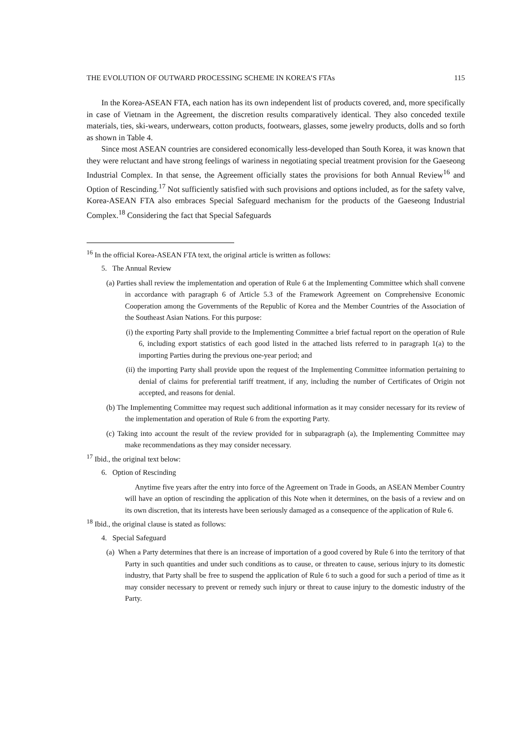THE EVOLUTION OF OUTWARD PROCESSING SCHEME IN KOREA’S FTAs 115
In the Korea-ASEAN FTA, each nation has its own independent list of products covered, and, more specifically in case of Vietnam in the Agreement, the discretion results comparatively identical. They also conceded textile materials, ties, ski-wears, underwears, cotton products, footwears, glasses, some jewelry products, dolls and so forth as shown in Table 4.
Since most ASEAN countries are considered economically less-developed than South Korea, it was known that they were reluctant and have strong feelings of wariness in negotiating special treatment provision for the Gaeseong Industrial Complex. In that sense, the Agreement officially states the provisions for both Annual Review<sup>16</sup> and Option of Rescinding.<sup>17</sup> Not sufficiently satisfied with such provisions and options included, as for the safety valve, Korea-ASEAN FTA also embraces Special Safeguard mechanism for the products of the Gaeseong Industrial Complex.<sup>18</sup> Considering the fact that Special Safeguards
<sup>16</sup> In the official Korea-ASEAN FTA text, the original article is written as follows:
5. The Annual Review
(a) Parties shall review the implementation and operation of Rule 6 at the Implementing Committee which shall convene in accordance with paragraph 6 of Article 5.3 of the Framework Agreement on Comprehensive Economic Cooperation among the Governments of the Republic of Korea and the Member Countries of the Association of the Southeast Asian Nations. For this purpose:
(i) the exporting Party shall provide to the Implementing Committee a brief factual report on the operation of Rule 6, including export statistics of each good listed in the attached lists referred to in paragraph 1(a) to the importing Parties during the previous one-year period; and
(ii) the importing Party shall provide upon the request of the Implementing Committee information pertaining to denial of claims for preferential tariff treatment, if any, including the number of Certificates of Origin not accepted, and reasons for denial.
(b) The Implementing Committee may request such additional information as it may consider necessary for its review of the implementation and operation of Rule 6 from the exporting Party.
(c) Taking into account the result of the review provided for in subparagraph (a), the Implementing Committee may make recommendations as they may consider necessary.
<sup>17</sup> Ibid., the original text below:
6. Option of Rescinding
Anytime five years after the entry into force of the Agreement on Trade in Goods, an ASEAN Member Country will have an option of rescinding the application of this Note when it determines, on the basis of a review and on its own discretion, that its interests have been seriously damaged as a consequence of the application of Rule 6.
<sup>18</sup> Ibid., the original clause is stated as follows:
4. Special Safeguard
(a) When a Party determines that there is an increase of importation of a good covered by Rule 6 into the territory of that Party in such quantities and under such conditions as to cause, or threaten to cause, serious injury to its domestic industry, that Party shall be free to suspend the application of Rule 6 to such a good for such a period of time as it may consider necessary to prevent or remedy such injury or threat to cause injury to the domestic industry of the Party.